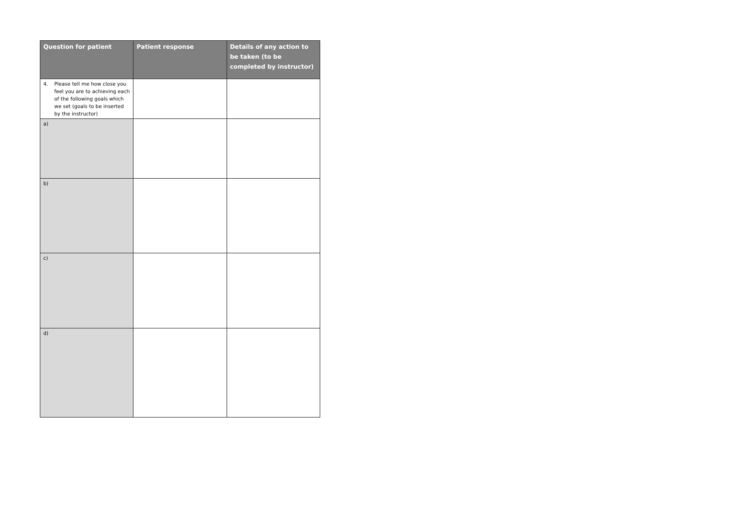| Question for patient | Patient response | Details of any action to be taken (to be completed by instructor) |
| --- | --- | --- |
| 4. Please tell me how close you feel you are to achieving each of the following goals which we set (goals to be inserted by the instructor) | | |
| a) | | |
| b) | | |
| c) | | |
| d) | | |